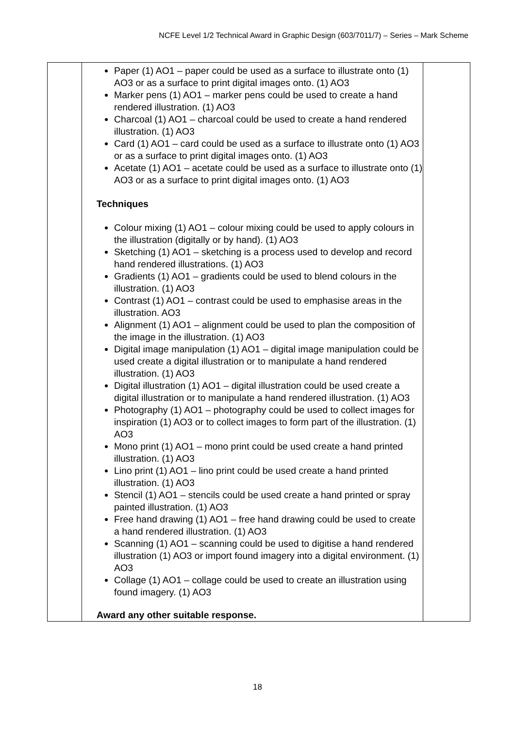NCFE Level 1/2 Technical Award in Graphic Design (603/7011/7) – Series – Mark Scheme
| | Paper (1) AO1 – paper could be used as a surface to illustrate onto (1) AO3 or as a surface to print digital images onto. (1) AO3 Marker pens (1) AO1 – marker pens could be used to create a hand rendered illustration. (1) AO3 Charcoal (1) AO1 – charcoal could be used to create a hand rendered illustration. (1) AO3 Card (1) AO1 – card could be used as a surface to illustrate onto (1) AO3 or as a surface to print digital images onto. (1) AO3 Acetate (1) AO1 – acetate could be used as a surface to illustrate onto (1) AO3 or as a surface to print digital images onto. (1) AO3 Techniques Colour mixing (1) AO1 – colour mixing could be used to apply colours in the illustration (digitally or by hand). (1) AO3 Sketching (1) AO1 – sketching is a process used to develop and record hand rendered illustrations. (1) AO3 Gradients (1) AO1 – gradients could be used to blend colours in the illustration. (1) AO3 Contrast (1) AO1 – contrast could be used to emphasise areas in the illustration. AO3 Alignment (1) AO1 – alignment could be used to plan the composition of the image in the illustration. (1) AO3 Digital image manipulation (1) AO1 – digital image manipulation could be used create a digital illustration or to manipulate a hand rendered illustration. (1) AO3 Digital illustration (1) AO1 – digital illustration could be used create a digital illustration or to manipulate a hand rendered illustration. (1) AO3 Photography (1) AO1 – photography could be used to collect images for inspiration (1) AO3 or to collect images to form part of the illustration. (1) AO3 Mono print (1) AO1 – mono print could be used create a hand printed illustration. (1) AO3 Lino print (1) AO1 – lino print could be used create a hand printed illustration. (1) AO3 Stencil (1) AO1 – stencils could be used create a hand printed or spray painted illustration. (1) AO3 Free hand drawing (1) AO1 – free hand drawing could be used to create a hand rendered illustration. (1) AO3 Scanning (1) AO1 – scanning could be used to digitise a hand rendered illustration (1) AO3 or import found imagery into a digital environment. (1) AO3 Collage (1) AO1 – collage could be used to create an illustration using found imagery. (1) AO3 Award any other suitable response. | |
18